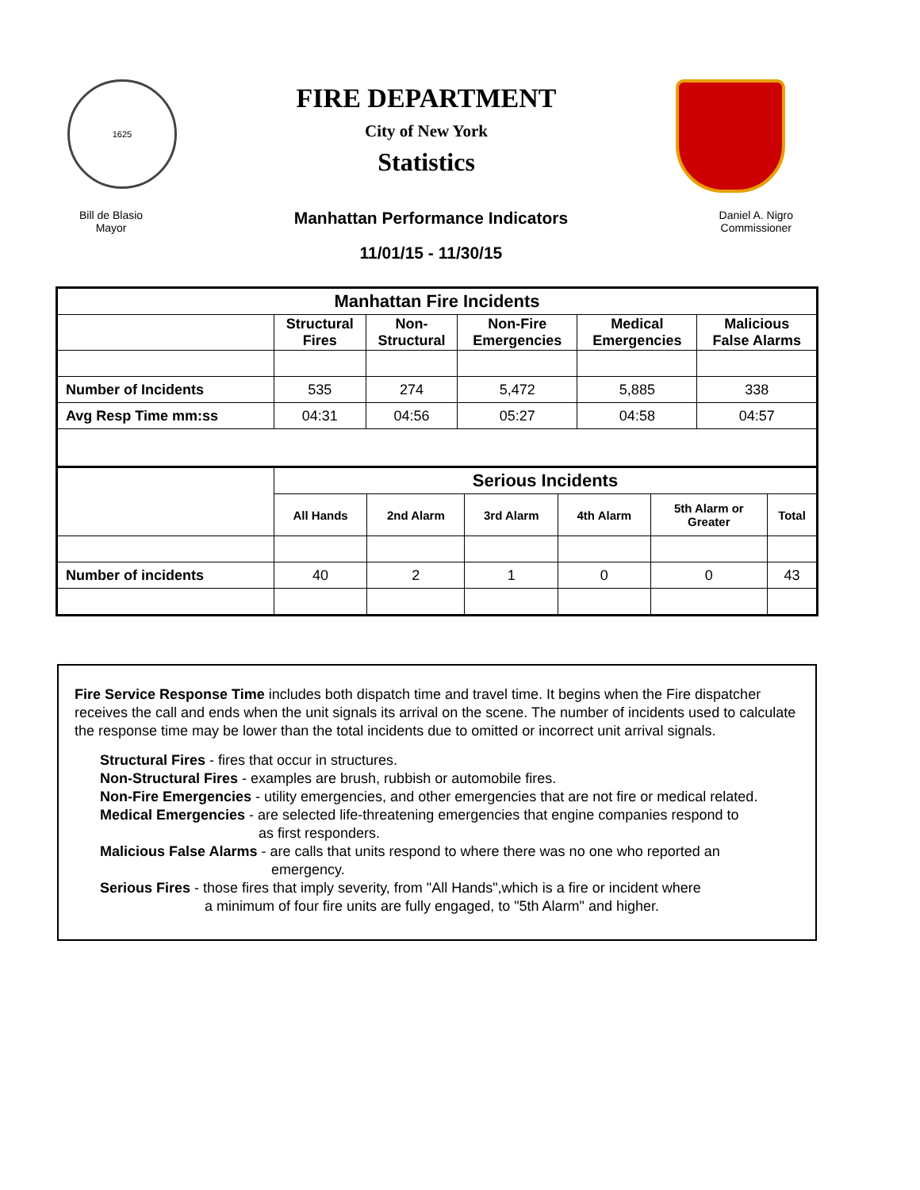1625
FIRE DEPARTMENT
City of New York
Statistics
Bill de Blasio
Mayor
Manhattan Performance Indicators
11/01/15 - 11/30/15
Daniel A. Nigro
Commissioner
| Manhattan Fire Incidents | | | | | |
| --- | --- | --- | --- | --- | --- |
| | Structural Fires | Non- Structural | Non-Fire Emergencies | Medical Emergencies | Malicious False Alarms |
| Number of Incidents | 535 | 274 | 5,472 | 5,885 | 338 |
| Avg Resp Time mm:ss | 04:31 | 04:56 | 05:27 | 04:58 | 04:57 |
| | Serious Incidents | | | | | |
| | All Hands | 2nd Alarm | 3rd Alarm | 4th Alarm | 5th Alarm or Greater | Total |
| Number of incidents | 40 | 2 | 1 | 0 | 0 | 43 |
Fire Service Response Time includes both dispatch time and travel time. It begins when the Fire dispatcher receives the call and ends when the unit signals its arrival on the scene. The number of incidents used to calculate the response time may be lower than the total incidents due to omitted or incorrect unit arrival signals.
Structural Fires - fires that occur in structures.
Non-Structural Fires - examples are brush, rubbish or automobile fires.
Non-Fire Emergencies - utility emergencies, and other emergencies that are not fire or medical related.
Medical Emergencies - are selected life-threatening emergencies that engine companies respond to
as first responders.
Malicious False Alarms - are calls that units respond to where there was no one who reported an
emergency.
Serious Fires - those fires that imply severity, from "All Hands",which is a fire or incident where
a minimum of four fire units are fully engaged, to "5th Alarm" and higher.